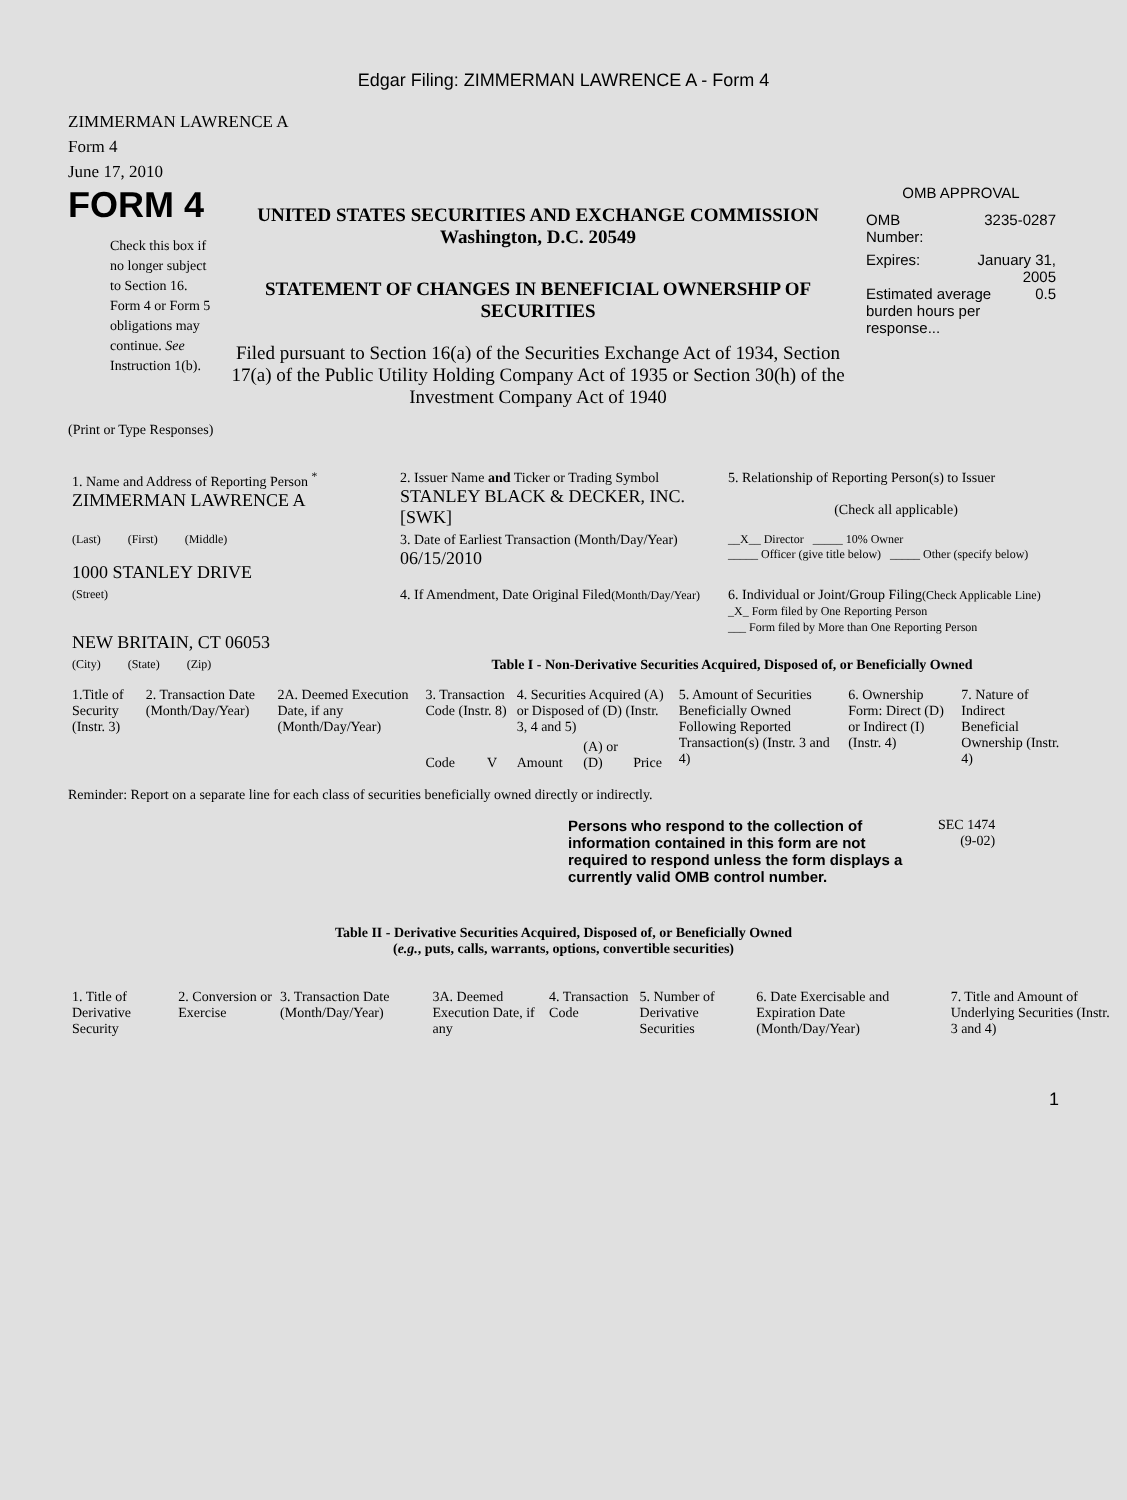Edgar Filing: ZIMMERMAN LAWRENCE A - Form 4
ZIMMERMAN LAWRENCE A
Form 4
June 17, 2010
FORM 4
Check this box if no longer subject to Section 16. Form 4 or Form 5 obligations may continue. See Instruction 1(b).
UNITED STATES SECURITIES AND EXCHANGE COMMISSION
Washington, D.C. 20549
STATEMENT OF CHANGES IN BENEFICIAL OWNERSHIP OF SECURITIES
Filed pursuant to Section 16(a) of the Securities Exchange Act of 1934, Section 17(a) of the Public Utility Holding Company Act of 1935 or Section 30(h) of the Investment Company Act of 1940
OMB APPROVAL
OMB
Number: 3235-0287
Expires: January 31,
2005
Estimated average burden hours per response... 0.5
(Print or Type Responses)
| 1. Name and Address of Reporting Person <sup>*</sup> ZIMMERMAN LAWRENCE A | 2. Issuer Name and Ticker or Trading Symbol STANLEY BLACK & DECKER, INC. [SWK] | 5. Relationship of Reporting Person(s) to Issuer (Check all applicable) |
| (Last) (First) (Middle) 1000 STANLEY DRIVE | 3. Date of Earliest Transaction (Month/Day/Year) 06/15/2010 | __X__ Director _____ 10% Owner _____ Officer (give title below) _____ Other (specify below) |
| (Street) NEW BRITAIN, CT 06053 | 4. If Amendment, Date Original Filed (Month/Day/Year) | 6. Individual or Joint/Group Filing (Check Applicable Line) _X_ Form filed by One Reporting Person ___ Form filed by More than One Reporting Person |
| (City) (State) (Zip) | Table I - Non-Derivative Securities Acquired, Disposed of, or Beneficially Owned | |
| 1.Title of Security (Instr. 3) | 2. Transaction Date (Month/Day/Year) | 2A. Deemed Execution Date, if any (Month/Day/Year) | 3. Transaction Code (Instr. 8) | | 4. Securities Acquired (A) or Disposed of (D) (Instr. 3, 4 and 5) | | | 5. Amount of Securities Beneficially Owned Following Reported Transaction(s) (Instr. 3 and 4) | 6. Ownership Form: Direct (D) or Indirect (I) (Instr. 4) | 7. Nature of Indirect Beneficial Ownership (Instr. 4) |
| --- | --- | --- | --- | --- | --- | --- | --- | --- | --- | --- |
| | | | Code | V | Amount | (A) or (D) | Price | | | |
Reminder: Report on a separate line for each class of securities beneficially owned directly or indirectly.
Persons who respond to the collection of information contained in this form are not required to respond unless the form displays a currently valid OMB control number.
SEC 1474
(9-02)
Table II - Derivative Securities Acquired, Disposed of, or Beneficially Owned
(e.g., puts, calls, warrants, options, convertible securities)
| 1. Title of Derivative Security | 2. Conversion or Exercise | 3. Transaction Date (Month/Day/Year) | 3A. Deemed Execution Date, if any | 4. Transaction Code | 5. Number of Derivative Securities | 6. Date Exercisable and Expiration Date (Month/Day/Year) | 7. Title and Amount of Underlying Securities (Instr. 3 and 4) |
| --- | --- | --- | --- | --- | --- | --- | --- |
1